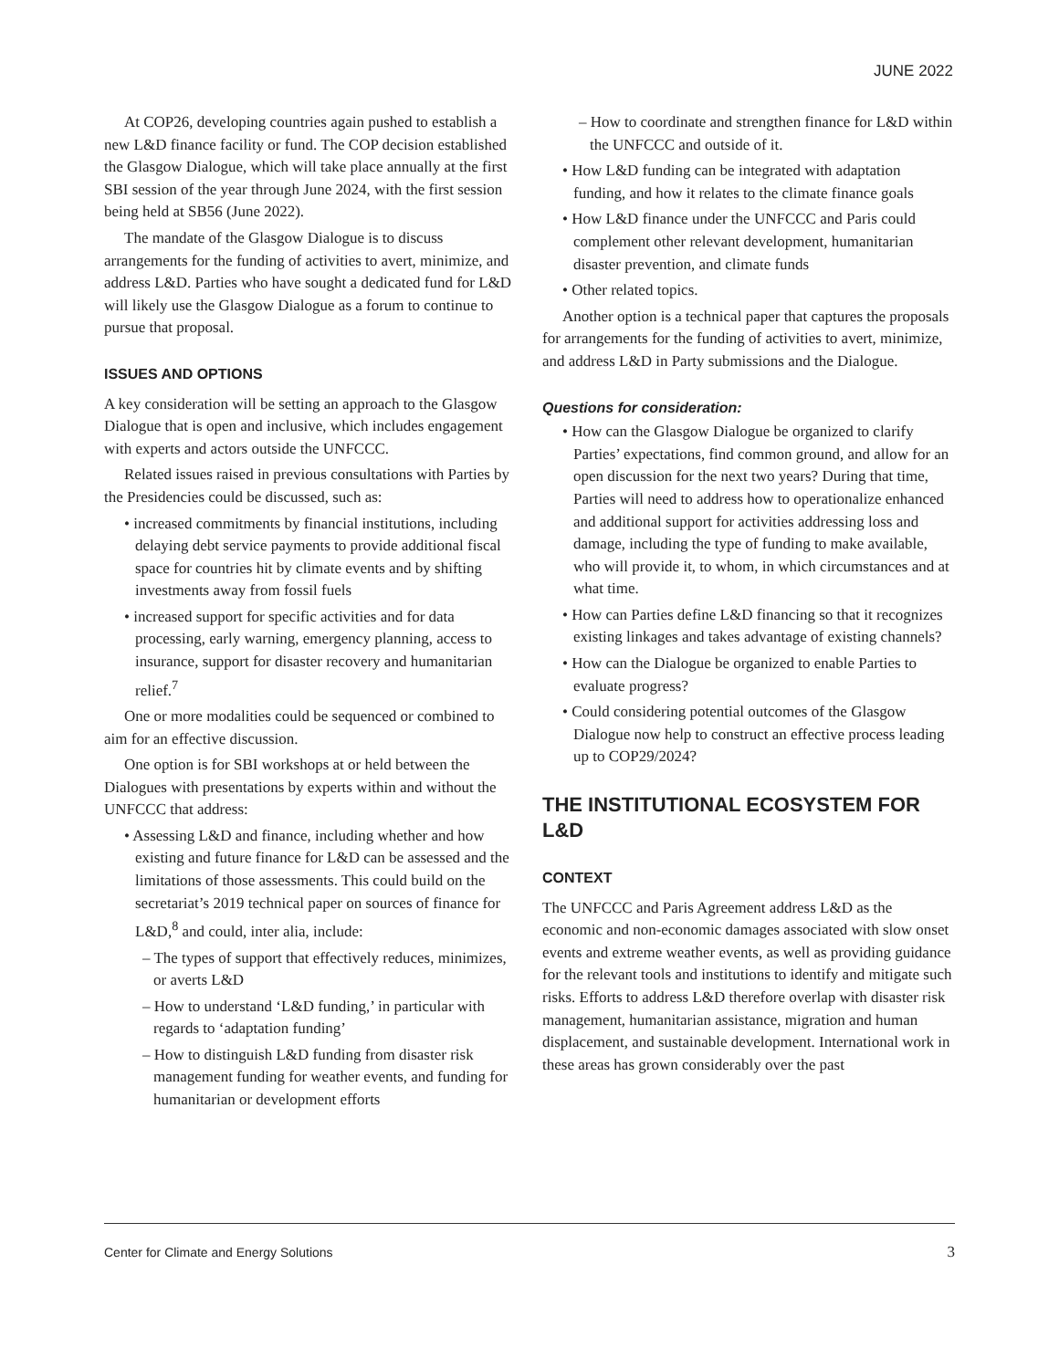JUNE 2022
At COP26, developing countries again pushed to establish a new L&D finance facility or fund. The COP decision established the Glasgow Dialogue, which will take place annually at the first SBI session of the year through June 2024, with the first session being held at SB56 (June 2022).
The mandate of the Glasgow Dialogue is to discuss arrangements for the funding of activities to avert, minimize, and address L&D. Parties who have sought a dedicated fund for L&D will likely use the Glasgow Dialogue as a forum to continue to pursue that proposal.
ISSUES AND OPTIONS
A key consideration will be setting an approach to the Glasgow Dialogue that is open and inclusive, which includes engagement with experts and actors outside the UNFCCC.
Related issues raised in previous consultations with Parties by the Presidencies could be discussed, such as:
• increased commitments by financial institutions, including delaying debt service payments to provide additional fiscal space for countries hit by climate events and by shifting investments away from fossil fuels
• increased support for specific activities and for data processing, early warning, emergency planning, access to insurance, support for disaster recovery and humanitarian relief.<sup>7</sup>
One or more modalities could be sequenced or combined to aim for an effective discussion.
One option is for SBI workshops at or held between the Dialogues with presentations by experts within and without the UNFCCC that address:
• Assessing L&D and finance, including whether and how existing and future finance for L&D can be assessed and the limitations of those assessments. This could build on the secretariat’s 2019 technical paper on sources of finance for L&D,<sup>8</sup> and could, inter alia, include:
– The types of support that effectively reduces, minimizes, or averts L&D
– How to understand ‘L&D funding,’ in particular with regards to ‘adaptation funding’
– How to distinguish L&D funding from disaster risk management funding for weather events, and funding for humanitarian or development efforts
– How to coordinate and strengthen finance for L&D within the UNFCCC and outside of it.
• How L&D funding can be integrated with adaptation funding, and how it relates to the climate finance goals
• How L&D finance under the UNFCCC and Paris could complement other relevant development, humanitarian disaster prevention, and climate funds
• Other related topics.
Another option is a technical paper that captures the proposals for arrangements for the funding of activities to avert, minimize, and address L&D in Party submissions and the Dialogue.
Questions for consideration:
• How can the Glasgow Dialogue be organized to clarify Parties’ expectations, find common ground, and allow for an open discussion for the next two years? During that time, Parties will need to address how to operationalize enhanced and additional support for activities addressing loss and damage, including the type of funding to make available, who will provide it, to whom, in which circumstances and at what time.
• How can Parties define L&D financing so that it recognizes existing linkages and takes advantage of existing channels?
• How can the Dialogue be organized to enable Parties to evaluate progress?
• Could considering potential outcomes of the Glasgow Dialogue now help to construct an effective process leading up to COP29/2024?
THE INSTITUTIONAL ECOSYSTEM FOR L&D
CONTEXT
The UNFCCC and Paris Agreement address L&D as the economic and non-economic damages associated with slow onset events and extreme weather events, as well as providing guidance for the relevant tools and institutions to identify and mitigate such risks. Efforts to address L&D therefore overlap with disaster risk management, humanitarian assistance, migration and human displacement, and sustainable development. International work in these areas has grown considerably over the past
Center for Climate and Energy Solutions 3